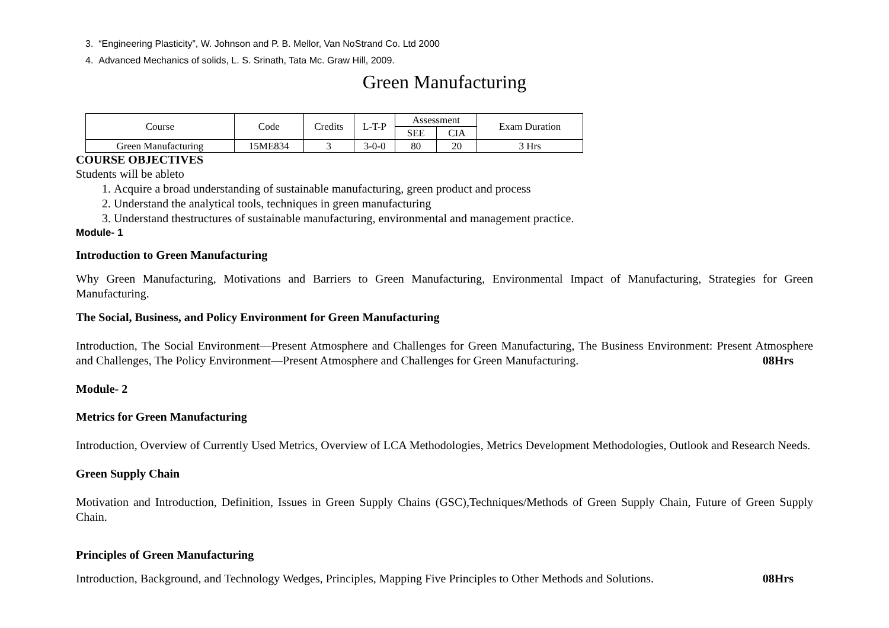3. “Engineering Plasticity”, W. Johnson and P. B. Mellor, Van NoStrand Co. Ltd 2000
4. Advanced Mechanics of solids, L. S. Srinath, Tata Mc. Graw Hill, 2009.
Green Manufacturing
| Course | Code | Credits | L-T-P | Assessment | | Exam Duration |
| --- | --- | --- | --- | --- | --- | --- |
| | | | | SEE | CIA | |
| Green Manufacturing | 15ME834 | 3 | 3-0-0 | 80 | 20 | 3 Hrs |
COURSE OBJECTIVES
Students will be ableto
1. Acquire a broad understanding of sustainable manufacturing, green product and process
2. Understand the analytical tools, techniques in green manufacturing
3. Understand thestructures of sustainable manufacturing, environmental and management practice.
Module- 1
Introduction to Green Manufacturing
Why Green Manufacturing, Motivations and Barriers to Green Manufacturing, Environmental Impact of Manufacturing, Strategies for Green Manufacturing.
The Social, Business, and Policy Environment for Green Manufacturing
Introduction, The Social Environment—Present Atmosphere and Challenges for Green Manufacturing, The Business Environment: Present Atmosphere and Challenges, The Policy Environment—Present Atmosphere and Challenges for Green Manufacturing. 08Hrs
Module- 2
Metrics for Green Manufacturing
Introduction, Overview of Currently Used Metrics, Overview of LCA Methodologies, Metrics Development Methodologies, Outlook and Research Needs.
Green Supply Chain
Motivation and Introduction, Definition, Issues in Green Supply Chains (GSC),Techniques/Methods of Green Supply Chain, Future of Green Supply Chain.
Principles of Green Manufacturing
Introduction, Background, and Technology Wedges, Principles, Mapping Five Principles to Other Methods and Solutions. 08Hrs